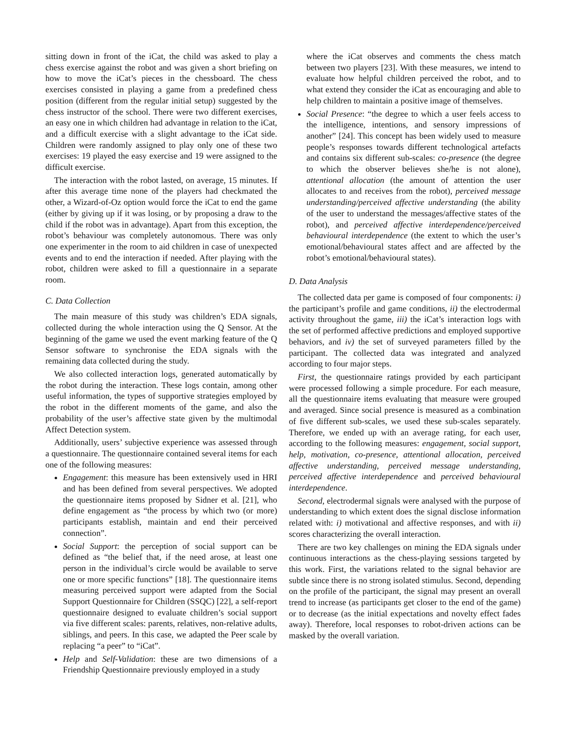sitting down in front of the iCat, the child was asked to play a chess exercise against the robot and was given a short briefing on how to move the iCat’s pieces in the chessboard. The chess exercises consisted in playing a game from a predefined chess position (different from the regular initial setup) suggested by the chess instructor of the school. There were two different exercises, an easy one in which children had advantage in relation to the iCat, and a difficult exercise with a slight advantage to the iCat side. Children were randomly assigned to play only one of these two exercises: 19 played the easy exercise and 19 were assigned to the difficult exercise.
The interaction with the robot lasted, on average, 15 minutes. If after this average time none of the players had checkmated the other, a Wizard-of-Oz option would force the iCat to end the game (either by giving up if it was losing, or by proposing a draw to the child if the robot was in advantage). Apart from this exception, the robot’s behaviour was completely autonomous. There was only one experimenter in the room to aid children in case of unexpected events and to end the interaction if needed. After playing with the robot, children were asked to fill a questionnaire in a separate room.
C. Data Collection
The main measure of this study was children’s EDA signals, collected during the whole interaction using the Q Sensor. At the beginning of the game we used the event marking feature of the Q Sensor software to synchronise the EDA signals with the remaining data collected during the study.
We also collected interaction logs, generated automatically by the robot during the interaction. These logs contain, among other useful information, the types of supportive strategies employed by the robot in the different moments of the game, and also the probability of the user’s affective state given by the multimodal Affect Detection system.
Additionally, users’ subjective experience was assessed through a questionnaire. The questionnaire contained several items for each one of the following measures:
Engagement: this measure has been extensively used in HRI and has been defined from several perspectives. We adopted the questionnaire items proposed by Sidner et al. [21], who define engagement as “the process by which two (or more) participants establish, maintain and end their perceived connection”.
Social Support: the perception of social support can be defined as “the belief that, if the need arose, at least one person in the individual’s circle would be available to serve one or more specific functions” [18]. The questionnaire items measuring perceived support were adapted from the Social Support Questionnaire for Children (SSQC) [22], a self-report questionnaire designed to evaluate children’s social support via five different scales: parents, relatives, non-relative adults, siblings, and peers. In this case, we adapted the Peer scale by replacing “a peer” to “iCat”.
Help and Self-Validation: these are two dimensions of a Friendship Questionnaire previously employed in a study
where the iCat observes and comments the chess match between two players [23]. With these measures, we intend to evaluate how helpful children perceived the robot, and to what extend they consider the iCat as encouraging and able to help children to maintain a positive image of themselves.
Social Presence: “the degree to which a user feels access to the intelligence, intentions, and sensory impressions of another” [24]. This concept has been widely used to measure people’s responses towards different technological artefacts and contains six different sub-scales: co-presence (the degree to which the observer believes she/he is not alone), attentional allocation (the amount of attention the user allocates to and receives from the robot), perceived message understanding/perceived affective understanding (the ability of the user to understand the messages/affective states of the robot), and perceived affective interdependence/perceived behavioural interdependence (the extent to which the user’s emotional/behavioural states affect and are affected by the robot’s emotional/behavioural states).
D. Data Analysis
The collected data per game is composed of four components: i) the participant’s profile and game conditions, ii) the electrodermal activity throughout the game, iii) the iCat’s interaction logs with the set of performed affective predictions and employed supportive behaviors, and iv) the set of surveyed parameters filled by the participant. The collected data was integrated and analyzed according to four major steps.
First, the questionnaire ratings provided by each participant were processed following a simple procedure. For each measure, all the questionnaire items evaluating that measure were grouped and averaged. Since social presence is measured as a combination of five different sub-scales, we used these sub-scales separately. Therefore, we ended up with an average rating, for each user, according to the following measures: engagement, social support, help, motivation, co-presence, attentional allocation, perceived affective understanding, perceived message understanding, perceived affective interdependence and perceived behavioural interdependence.
Second, electrodermal signals were analysed with the purpose of understanding to which extent does the signal disclose information related with: i) motivational and affective responses, and with ii) scores characterizing the overall interaction.
There are two key challenges on mining the EDA signals under continuous interactions as the chess-playing sessions targeted by this work. First, the variations related to the signal behavior are subtle since there is no strong isolated stimulus. Second, depending on the profile of the participant, the signal may present an overall trend to increase (as participants get closer to the end of the game) or to decrease (as the initial expectations and novelty effect fades away). Therefore, local responses to robot-driven actions can be masked by the overall variation.